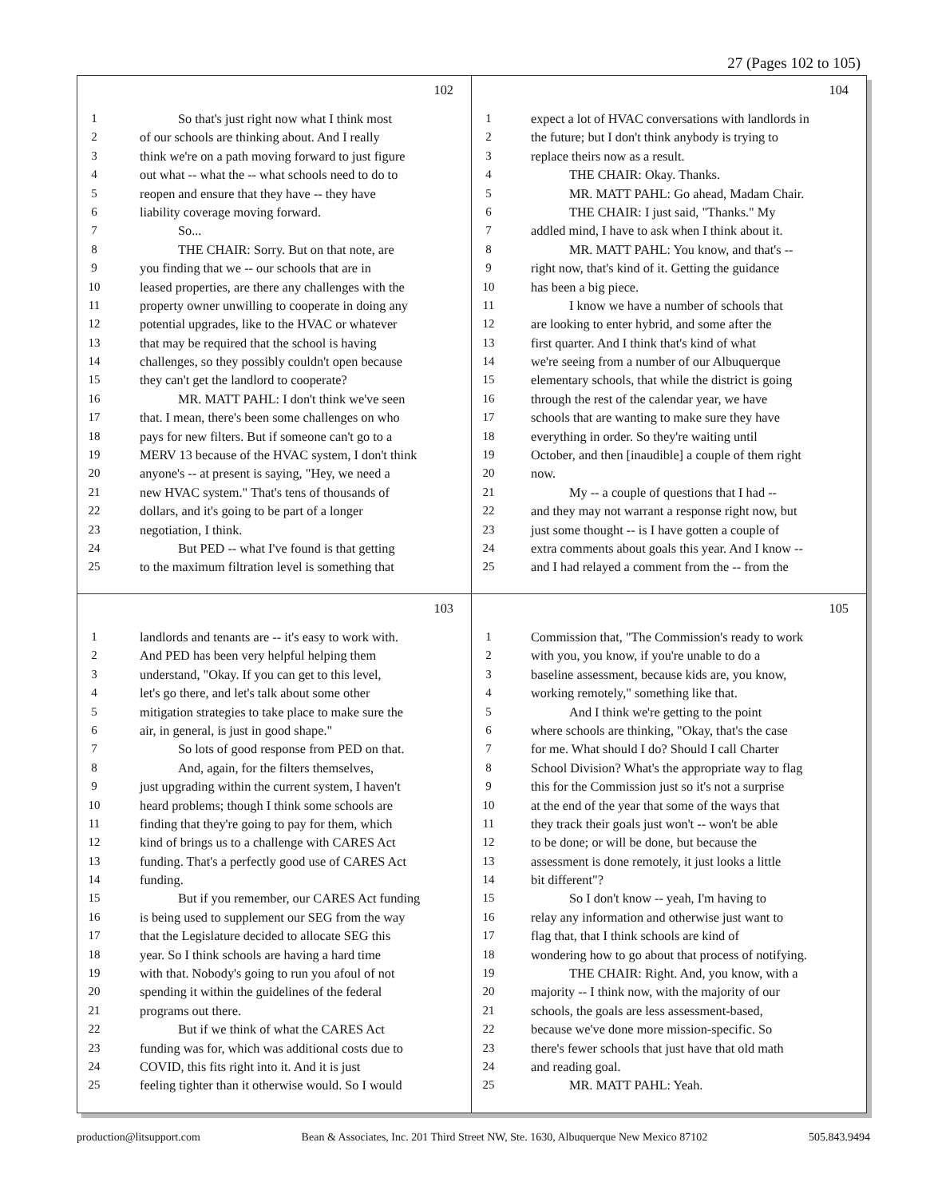27 (Pages 102 to 105)
102
1 So that's just right now what I think most
2 of our schools are thinking about. And I really
3 think we're on a path moving forward to just figure
4 out what -- what the -- what schools need to do to
5 reopen and ensure that they have -- they have
6 liability coverage moving forward.
7 So...
8 THE CHAIR: Sorry. But on that note, are
9 you finding that we -- our schools that are in
10 leased properties, are there any challenges with the
11 property owner unwilling to cooperate in doing any
12 potential upgrades, like to the HVAC or whatever
13 that may be required that the school is having
14 challenges, so they possibly couldn't open because
15 they can't get the landlord to cooperate?
16 MR. MATT PAHL: I don't think we've seen
17 that. I mean, there's been some challenges on who
18 pays for new filters. But if someone can't go to a
19 MERV 13 because of the HVAC system, I don't think
20 anyone's -- at present is saying, "Hey, we need a
21 new HVAC system." That's tens of thousands of
22 dollars, and it's going to be part of a longer
23 negotiation, I think.
24 But PED -- what I've found is that getting
25 to the maximum filtration level is something that
104
1 expect a lot of HVAC conversations with landlords in
2 the future; but I don't think anybody is trying to
3 replace theirs now as a result.
4 THE CHAIR: Okay. Thanks.
5 MR. MATT PAHL: Go ahead, Madam Chair.
6 THE CHAIR: I just said, "Thanks." My
7 addled mind, I have to ask when I think about it.
8 MR. MATT PAHL: You know, and that's --
9 right now, that's kind of it. Getting the guidance
10 has been a big piece.
11 I know we have a number of schools that
12 are looking to enter hybrid, and some after the
13 first quarter. And I think that's kind of what
14 we're seeing from a number of our Albuquerque
15 elementary schools, that while the district is going
16 through the rest of the calendar year, we have
17 schools that are wanting to make sure they have
18 everything in order. So they're waiting until
19 October, and then [inaudible] a couple of them right
20 now.
21 My -- a couple of questions that I had --
22 and they may not warrant a response right now, but
23 just some thought -- is I have gotten a couple of
24 extra comments about goals this year. And I know --
25 and I had relayed a comment from the -- from the
103
1 landlords and tenants are -- it's easy to work with.
2 And PED has been very helpful helping them
3 understand, "Okay. If you can get to this level,
4 let's go there, and let's talk about some other
5 mitigation strategies to take place to make sure the
6 air, in general, is just in good shape."
7 So lots of good response from PED on that.
8 And, again, for the filters themselves,
9 just upgrading within the current system, I haven't
10 heard problems; though I think some schools are
11 finding that they're going to pay for them, which
12 kind of brings us to a challenge with CARES Act
13 funding. That's a perfectly good use of CARES Act
14 funding.
15 But if you remember, our CARES Act funding
16 is being used to supplement our SEG from the way
17 that the Legislature decided to allocate SEG this
18 year. So I think schools are having a hard time
19 with that. Nobody's going to run you afoul of not
20 spending it within the guidelines of the federal
21 programs out there.
22 But if we think of what the CARES Act
23 funding was for, which was additional costs due to
24 COVID, this fits right into it. And it is just
25 feeling tighter than it otherwise would. So I would
105
1 Commission that, "The Commission's ready to work
2 with you, you know, if you're unable to do a
3 baseline assessment, because kids are, you know,
4 working remotely," something like that.
5 And I think we're getting to the point
6 where schools are thinking, "Okay, that's the case
7 for me. What should I do? Should I call Charter
8 School Division? What's the appropriate way to flag
9 this for the Commission just so it's not a surprise
10 at the end of the year that some of the ways that
11 they track their goals just won't -- won't be able
12 to be done; or will be done, but because the
13 assessment is done remotely, it just looks a little
14 bit different"?
15 So I don't know -- yeah, I'm having to
16 relay any information and otherwise just want to
17 flag that, that I think schools are kind of
18 wondering how to go about that process of notifying.
19 THE CHAIR: Right. And, you know, with a
20 majority -- I think now, with the majority of our
21 schools, the goals are less assessment-based,
22 because we've done more mission-specific. So
23 there's fewer schools that just have that old math
24 and reading goal.
25 MR. MATT PAHL: Yeah.
production@litsupport.com Bean & Associates, Inc. 201 Third Street NW, Ste. 1630, Albuquerque New Mexico 87102 505.843.9494